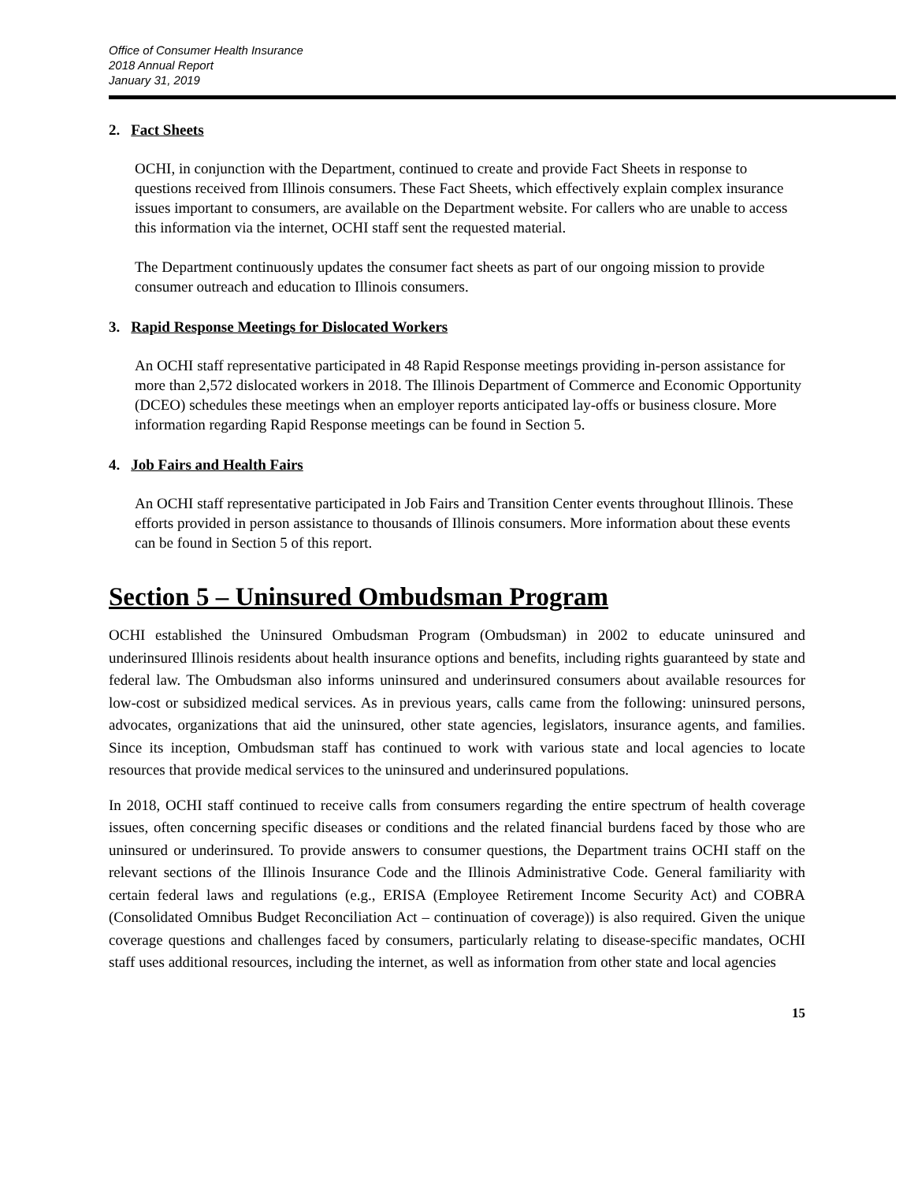Office of Consumer Health Insurance
2018 Annual Report
January 31, 2019
2. Fact Sheets
OCHI, in conjunction with the Department, continued to create and provide Fact Sheets in response to questions received from Illinois consumers. These Fact Sheets, which effectively explain complex insurance issues important to consumers, are available on the Department website. For callers who are unable to access this information via the internet, OCHI staff sent the requested material.
The Department continuously updates the consumer fact sheets as part of our ongoing mission to provide consumer outreach and education to Illinois consumers.
3. Rapid Response Meetings for Dislocated Workers
An OCHI staff representative participated in 48 Rapid Response meetings providing in-person assistance for more than 2,572 dislocated workers in 2018. The Illinois Department of Commerce and Economic Opportunity (DCEO) schedules these meetings when an employer reports anticipated lay-offs or business closure. More information regarding Rapid Response meetings can be found in Section 5.
4. Job Fairs and Health Fairs
An OCHI staff representative participated in Job Fairs and Transition Center events throughout Illinois. These efforts provided in person assistance to thousands of Illinois consumers. More information about these events can be found in Section 5 of this report.
Section 5 – Uninsured Ombudsman Program
OCHI established the Uninsured Ombudsman Program (Ombudsman) in 2002 to educate uninsured and underinsured Illinois residents about health insurance options and benefits, including rights guaranteed by state and federal law. The Ombudsman also informs uninsured and underinsured consumers about available resources for low-cost or subsidized medical services. As in previous years, calls came from the following: uninsured persons, advocates, organizations that aid the uninsured, other state agencies, legislators, insurance agents, and families. Since its inception, Ombudsman staff has continued to work with various state and local agencies to locate resources that provide medical services to the uninsured and underinsured populations.
In 2018, OCHI staff continued to receive calls from consumers regarding the entire spectrum of health coverage issues, often concerning specific diseases or conditions and the related financial burdens faced by those who are uninsured or underinsured. To provide answers to consumer questions, the Department trains OCHI staff on the relevant sections of the Illinois Insurance Code and the Illinois Administrative Code. General familiarity with certain federal laws and regulations (e.g., ERISA (Employee Retirement Income Security Act) and COBRA (Consolidated Omnibus Budget Reconciliation Act – continuation of coverage)) is also required. Given the unique coverage questions and challenges faced by consumers, particularly relating to disease-specific mandates, OCHI staff uses additional resources, including the internet, as well as information from other state and local agencies
15